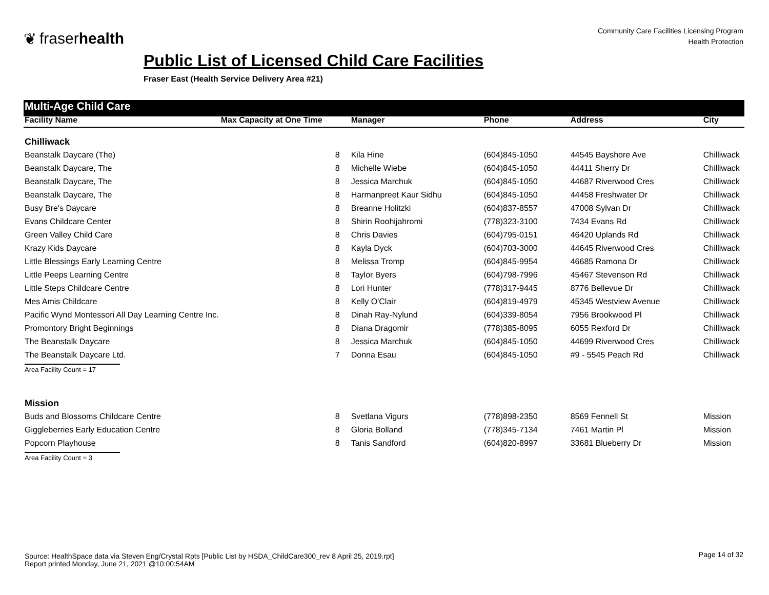❦ fraserhealth
Community Care Facilities Licensing Program
Health Protection
Public List of Licensed Child Care Facilities
Fraser East (Health Service Delivery Area #21)
Multi-Age Child Care
| Facility Name | Max Capacity at One Time | Manager | Phone | Address | City |
| --- | --- | --- | --- | --- | --- |
| Chilliwack | | | | | |
| Beanstalk Daycare (The) | 8 | Kila Hine | (604)845-1050 | 44545 Bayshore Ave | Chilliwack |
| Beanstalk Daycare, The | 8 | Michelle Wiebe | (604)845-1050 | 44411 Sherry Dr | Chilliwack |
| Beanstalk Daycare, The | 8 | Jessica Marchuk | (604)845-1050 | 44687 Riverwood Cres | Chilliwack |
| Beanstalk Daycare, The | 8 | Harmanpreet Kaur Sidhu | (604)845-1050 | 44458 Freshwater Dr | Chilliwack |
| Busy Bre's Daycare | 8 | Breanne Holitzki | (604)837-8557 | 47008 Sylvan Dr | Chilliwack |
| Evans Childcare Center | 8 | Shirin Roohijahromi | (778)323-3100 | 7434 Evans Rd | Chilliwack |
| Green Valley Child Care | 8 | Chris Davies | (604)795-0151 | 46420 Uplands Rd | Chilliwack |
| Krazy Kids Daycare | 8 | Kayla Dyck | (604)703-3000 | 44645 Riverwood Cres | Chilliwack |
| Little Blessings Early Learning Centre | 8 | Melissa Tromp | (604)845-9954 | 46685 Ramona Dr | Chilliwack |
| Little Peeps Learning Centre | 8 | Taylor Byers | (604)798-7996 | 45467 Stevenson Rd | Chilliwack |
| Little Steps Childcare Centre | 8 | Lori Hunter | (778)317-9445 | 8776 Bellevue Dr | Chilliwack |
| Mes Amis Childcare | 8 | Kelly O'Clair | (604)819-4979 | 45345 Westview Avenue | Chilliwack |
| Pacific Wynd Montessori All Day Learning Centre Inc. | 8 | Dinah Ray-Nylund | (604)339-8054 | 7956 Brookwood Pl | Chilliwack |
| Promontory Bright Beginnings | 8 | Diana Dragomir | (778)385-8095 | 6055 Rexford Dr | Chilliwack |
| The Beanstalk Daycare | 8 | Jessica Marchuk | (604)845-1050 | 44699 Riverwood Cres | Chilliwack |
| The Beanstalk Daycare Ltd. | 7 | Donna Esau | (604)845-1050 | #9 - 5545 Peach Rd | Chilliwack |
| Area Facility Count = 17 | | | | | |
| Mission | | | | | |
| Buds and Blossoms Childcare Centre | 8 | Svetlana Vigurs | (778)898-2350 | 8569 Fennell St | Mission |
| Giggleberries Early Education Centre | 8 | Gloria Bolland | (778)345-7134 | 7461 Martin Pl | Mission |
| Popcorn Playhouse | 8 | Tanis Sandford | (604)820-8997 | 33681 Blueberry Dr | Mission |
| Area Facility Count = 3 | | | | | |
Source: HealthSpace data via Steven Eng/Crystal Rpts [Public List by HSDA_ChildCare300_rev 8 April 25, 2019.rpt]
Report printed Monday, June 21, 2021 @10:00:54AM
Page 14 of 32